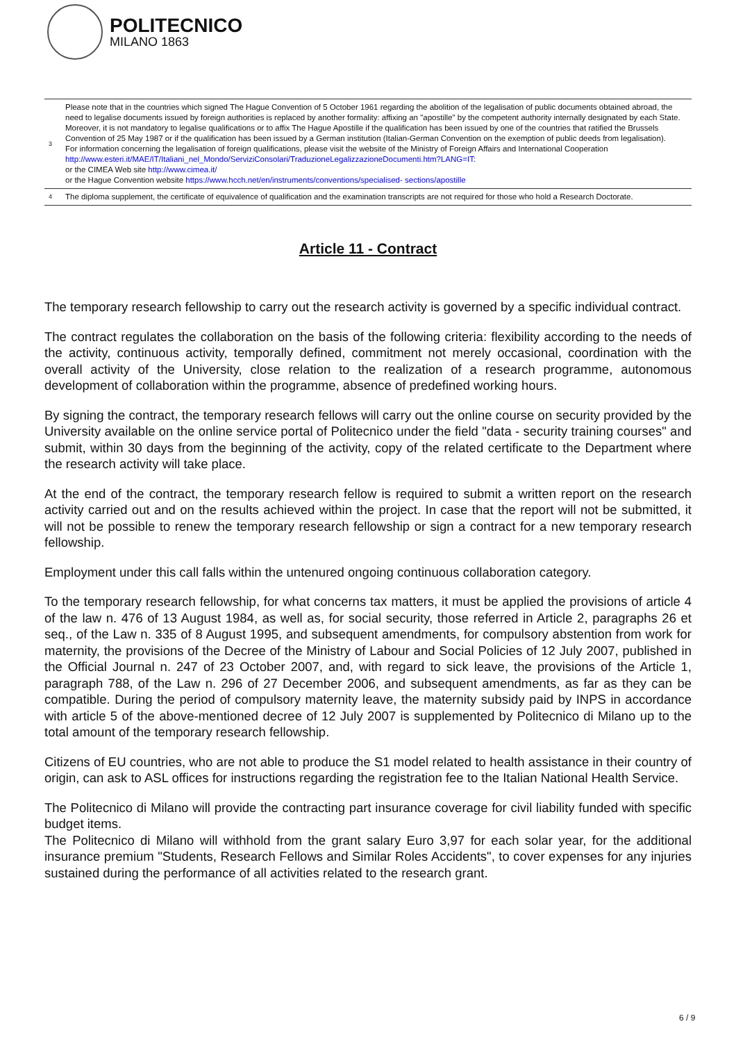POLITECNICO
MILANO 1863
| 3 | Please note that in the countries which signed The Hague Convention of 5 October 1961 regarding the abolition of the legalisation of public documents obtained abroad, the need to legalise documents issued by foreign authorities is replaced by another formality: affixing an "apostille" by the competent authority internally designated by each State. Moreover, it is not mandatory to legalise qualifications or to affix The Hague Apostille if the qualification has been issued by one of the countries that ratified the Brussels Convention of 25 May 1987 or if the qualification has been issued by a German institution (Italian-German Convention on the exemption of public deeds from legalisation). For information concerning the legalisation of foreign qualifications, please visit the website of the Ministry of Foreign Affairs and International Cooperation http://www.esteri.it/MAE/IT/Italiani_nel_Mondo/ServiziConsolari/TraduzioneLegalizzazioneDocumenti.htm?LANG=IT: or the CIMEA Web site http://www.cimea.it/ or the Hague Convention website https://www.hcch.net/en/instruments/conventions/specialised- sections/apostille |
| 4 | The diploma supplement, the certificate of equivalence of qualification and the examination transcripts are not required for those who hold a Research Doctorate. |
Article 11 - Contract
The temporary research fellowship to carry out the research activity is governed by a specific individual contract.
The contract regulates the collaboration on the basis of the following criteria: flexibility according to the needs of the activity, continuous activity, temporally defined, commitment not merely occasional, coordination with the overall activity of the University, close relation to the realization of a research programme, autonomous development of collaboration within the programme, absence of predefined working hours.
By signing the contract, the temporary research fellows will carry out the online course on security provided by the University available on the online service portal of Politecnico under the field "data - security training courses" and submit, within 30 days from the beginning of the activity, copy of the related certificate to the Department where the research activity will take place.
At the end of the contract, the temporary research fellow is required to submit a written report on the research activity carried out and on the results achieved within the project. In case that the report will not be submitted, it will not be possible to renew the temporary research fellowship or sign a contract for a new temporary research fellowship.
Employment under this call falls within the untenured ongoing continuous collaboration category.
To the temporary research fellowship, for what concerns tax matters, it must be applied the provisions of article 4 of the law n. 476 of 13 August 1984, as well as, for social security, those referred in Article 2, paragraphs 26 et seq., of the Law n. 335 of 8 August 1995, and subsequent amendments, for compulsory abstention from work for maternity, the provisions of the Decree of the Ministry of Labour and Social Policies of 12 July 2007, published in the Official Journal n. 247 of 23 October 2007, and, with regard to sick leave, the provisions of the Article 1, paragraph 788, of the Law n. 296 of 27 December 2006, and subsequent amendments, as far as they can be compatible. During the period of compulsory maternity leave, the maternity subsidy paid by INPS in accordance with article 5 of the above-mentioned decree of 12 July 2007 is supplemented by Politecnico di Milano up to the total amount of the temporary research fellowship.
Citizens of EU countries, who are not able to produce the S1 model related to health assistance in their country of origin, can ask to ASL offices for instructions regarding the registration fee to the Italian National Health Service.
The Politecnico di Milano will provide the contracting part insurance coverage for civil liability funded with specific budget items.
The Politecnico di Milano will withhold from the grant salary Euro 3,97 for each solar year, for the additional insurance premium "Students, Research Fellows and Similar Roles Accidents", to cover expenses for any injuries sustained during the performance of all activities related to the research grant.
6 / 9